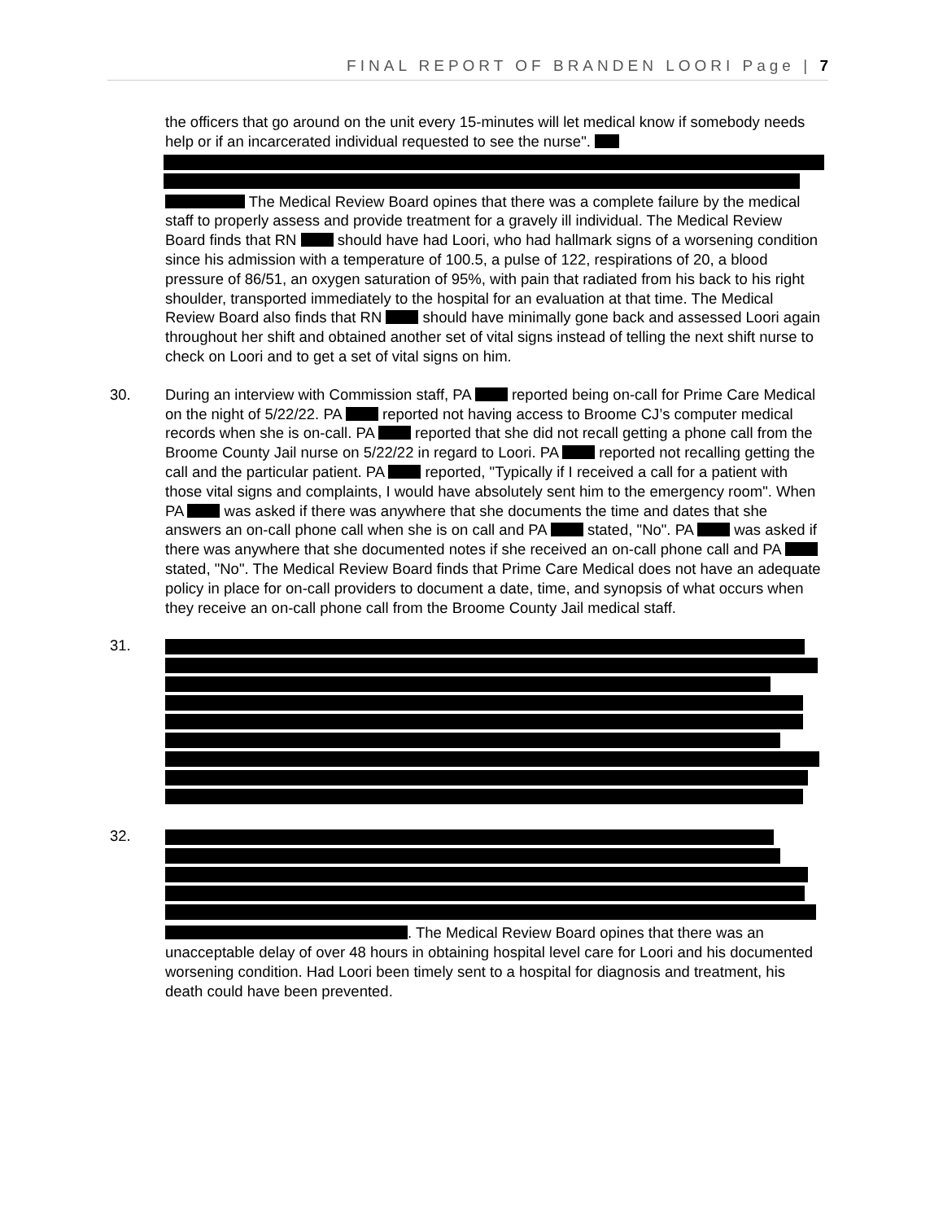FINAL REPORT OF BRANDEN LOORI Page | 7
the officers that go around on the unit every 15-minutes will let medical know if somebody needs help or if an incarcerated individual requested to see the nurse". The Medical Review Board opines that there was a complete failure by the medical staff to properly assess and provide treatment for a gravely ill individual. The Medical Review Board finds that RN should have had Loori, who had hallmark signs of a worsening condition since his admission with a temperature of 100.5, a pulse of 122, respirations of 20, a blood pressure of 86/51, an oxygen saturation of 95%, with pain that radiated from his back to his right shoulder, transported immediately to the hospital for an evaluation at that time. The Medical Review Board also finds that RN should have minimally gone back and assessed Loori again throughout her shift and obtained another set of vital signs instead of telling the next shift nurse to check on Loori and to get a set of vital signs on him.
30. During an interview with Commission staff, PA reported being on-call for Prime Care Medical on the night of 5/22/22. PA reported not having access to Broome CJ’s computer medical records when she is on-call. PA reported that she did not recall getting a phone call from the Broome County Jail nurse on 5/22/22 in regard to Loori. PA reported not recalling getting the call and the particular patient. PA reported, "Typically if I received a call for a patient with those vital signs and complaints, I would have absolutely sent him to the emergency room". When PA was asked if there was anywhere that she documents the time and dates that she answers an on-call phone call when she is on call and PA stated, "No". PA was asked if there was anywhere that she documented notes if she received an on-call phone call and PA stated, "No". The Medical Review Board finds that Prime Care Medical does not have an adequate policy in place for on-call providers to document a date, time, and synopsis of what occurs when they receive an on-call phone call from the Broome County Jail medical staff.
31.
32. . The Medical Review Board opines that there was an unacceptable delay of over 48 hours in obtaining hospital level care for Loori and his documented worsening condition. Had Loori been timely sent to a hospital for diagnosis and treatment, his death could have been prevented.